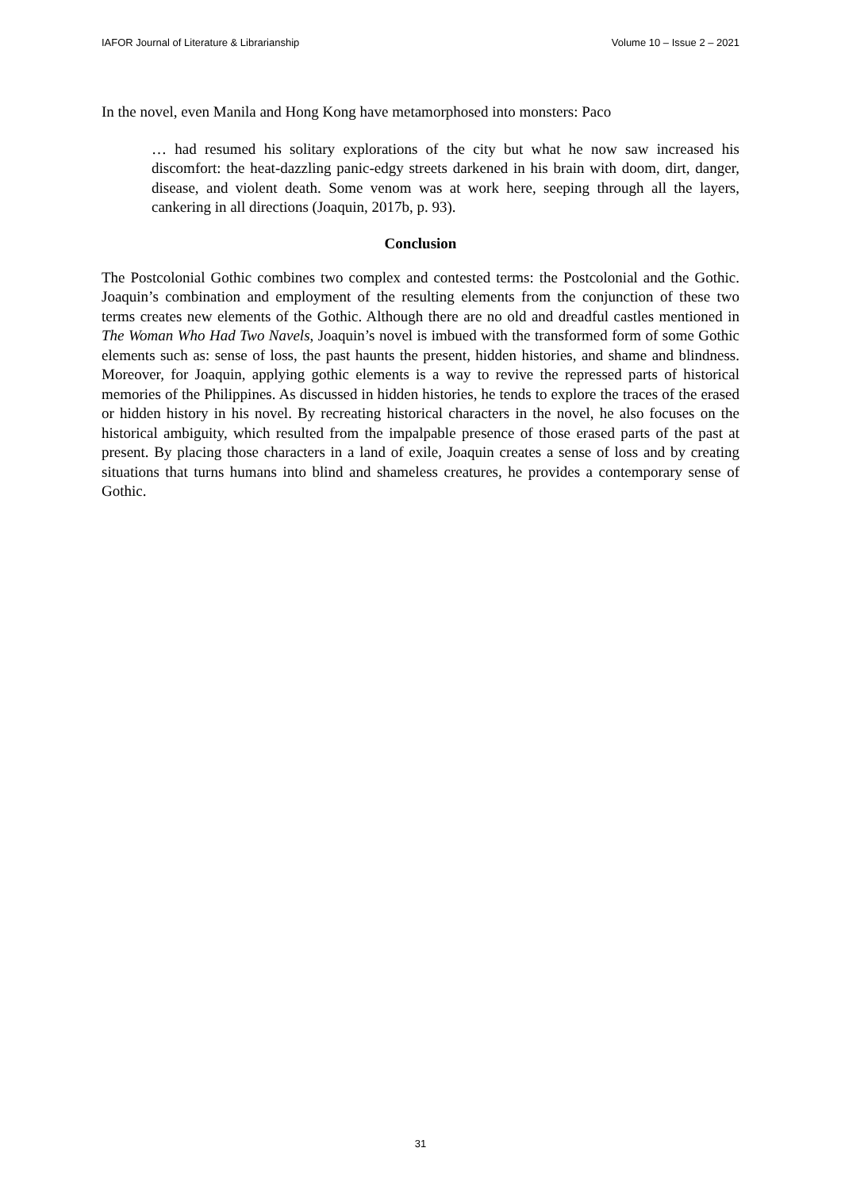IAFOR Journal of Literature & Librarianship Volume 10 – Issue 2 – 2021
In the novel, even Manila and Hong Kong have metamorphosed into monsters: Paco
… had resumed his solitary explorations of the city but what he now saw increased his discomfort: the heat-dazzling panic-edgy streets darkened in his brain with doom, dirt, danger, disease, and violent death. Some venom was at work here, seeping through all the layers, cankering in all directions (Joaquin, 2017b, p. 93).
Conclusion
The Postcolonial Gothic combines two complex and contested terms: the Postcolonial and the Gothic. Joaquin’s combination and employment of the resulting elements from the conjunction of these two terms creates new elements of the Gothic. Although there are no old and dreadful castles mentioned in The Woman Who Had Two Navels, Joaquin’s novel is imbued with the transformed form of some Gothic elements such as: sense of loss, the past haunts the present, hidden histories, and shame and blindness. Moreover, for Joaquin, applying gothic elements is a way to revive the repressed parts of historical memories of the Philippines. As discussed in hidden histories, he tends to explore the traces of the erased or hidden history in his novel. By recreating historical characters in the novel, he also focuses on the historical ambiguity, which resulted from the impalpable presence of those erased parts of the past at present. By placing those characters in a land of exile, Joaquin creates a sense of loss and by creating situations that turns humans into blind and shameless creatures, he provides a contemporary sense of Gothic.
31